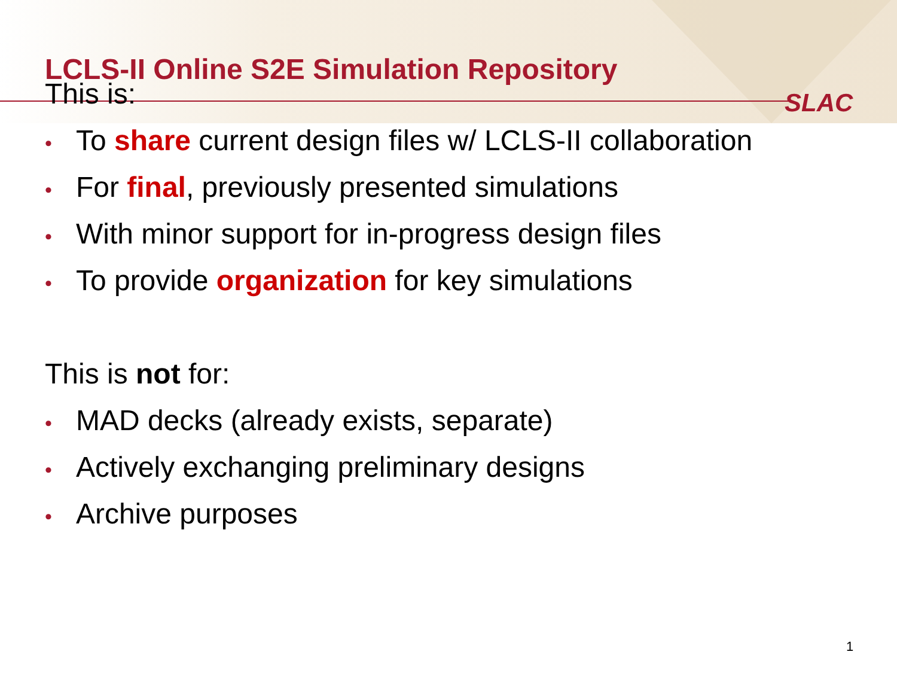LCLS-II Online S2E Simulation Repository
SLAC
This is:
• To share current design files w/ LCLS-II collaboration
• For final, previously presented simulations
• With minor support for in-progress design files
• To provide organization for key simulations
This is not for:
• MAD decks (already exists, separate)
• Actively exchanging preliminary designs
• Archive purposes
1